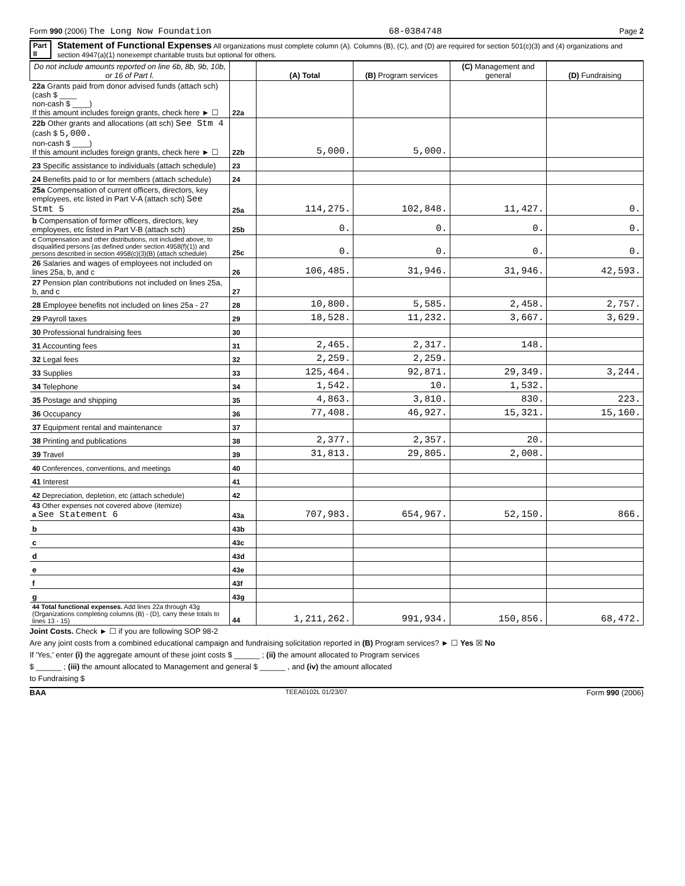Form 990 (2006) The Long Now Foundation 68-0384748 Page 2
Part II Statement of Functional Expenses All organizations must complete column (A). Columns (B), (C), and (D) are required for section 501(c)(3) and (4) organizations and section 4947(a)(1) nonexempt charitable trusts but optional for others.
| Do not include amounts reported on line 6b, 8b, 9b, 10b, or 16 of Part I. | | (A) Total | (B) Program services | (C) Management and general | (D) Fundraising |
| --- | --- | --- | --- | --- | --- |
| 22a Grants paid from donor advised funds (attach sch) (cash $ ____ non-cash $ ____) If this amount includes foreign grants, check here ► ☐ | 22a | | | | |
| 22b Other grants and allocations (att sch) See Stm 4 (cash $ 5,000. non-cash $ ____) If this amount includes foreign grants, check here ► ☐ | 22b | 5,000. | 5,000. | | |
| 23 Specific assistance to individuals (attach schedule) | 23 | | | | |
| 24 Benefits paid to or for members (attach schedule) | 24 | | | | |
| 25a Compensation of current officers, directors, key employees, etc listed in Part V-A (attach sch) See Stmt 5 | 25a | 114,275. | 102,848. | 11,427. | 0. |
| b Compensation of former officers, directors, key employees, etc listed in Part V-B (attach sch) | 25b | 0. | 0. | 0. | 0. |
| c Compensation and other distributions, not included above, to disqualified persons (as defined under section 4958(f)(1)) and persons described in section 4958(c)(3)(B) (attach schedule) | 25c | 0. | 0. | 0. | 0. |
| 26 Salaries and wages of employees not included on lines 25a, b, and c | 26 | 106,485. | 31,946. | 31,946. | 42,593. |
| 27 Pension plan contributions not included on lines 25a, b, and c | 27 | | | | |
| 28 Employee benefits not included on lines 25a - 27 | 28 | 10,800. | 5,585. | 2,458. | 2,757. |
| 29 Payroll taxes | 29 | 18,528. | 11,232. | 3,667. | 3,629. |
| 30 Professional fundraising fees | 30 | | | | |
| 31 Accounting fees | 31 | 2,465. | 2,317. | 148. | |
| 32 Legal fees | 32 | 2,259. | 2,259. | | |
| 33 Supplies | 33 | 125,464. | 92,871. | 29,349. | 3,244. |
| 34 Telephone | 34 | 1,542. | 10. | 1,532. | |
| 35 Postage and shipping | 35 | 4,863. | 3,810. | 830. | 223. |
| 36 Occupancy | 36 | 77,408. | 46,927. | 15,321. | 15,160. |
| 37 Equipment rental and maintenance | 37 | | | | |
| 38 Printing and publications | 38 | 2,377. | 2,357. | 20. | |
| 39 Travel | 39 | 31,813. | 29,805. | 2,008. | |
| 40 Conferences, conventions, and meetings | 40 | | | | |
| 41 Interest | 41 | | | | |
| 42 Depreciation, depletion, etc (attach schedule) | 42 | | | | |
| 43 Other expenses not covered above (itemize) a See Statement 6 | 43a | 707,983. | 654,967. | 52,150. | 866. |
| b | 43b | | | | |
| c | 43c | | | | |
| d | 43d | | | | |
| e | 43e | | | | |
| f | 43f | | | | |
| g | 43g | | | | |
| 44 Total functional expenses. Add lines 22a through 43g (Organizations completing columns (B) - (D), carry these totals to lines 13 - 15) | 44 | 1,211,262. | 991,934. | 150,856. | 68,472. |
Joint Costs. Check ► ☐ if you are following SOP 98-2
Are any joint costs from a combined educational campaign and fundraising solicitation reported in (B) Program services? ► ☐ Yes ☒ No
If 'Yes,' enter (i) the aggregate amount of these joint costs $ ______ ; (ii) the amount allocated to Program services
$ ______ ; (iii) the amount allocated to Management and general $ ______ , and (iv) the amount allocated
to Fundraising $
BAA TEEA0102L 01/23/07 Form 990 (2006)